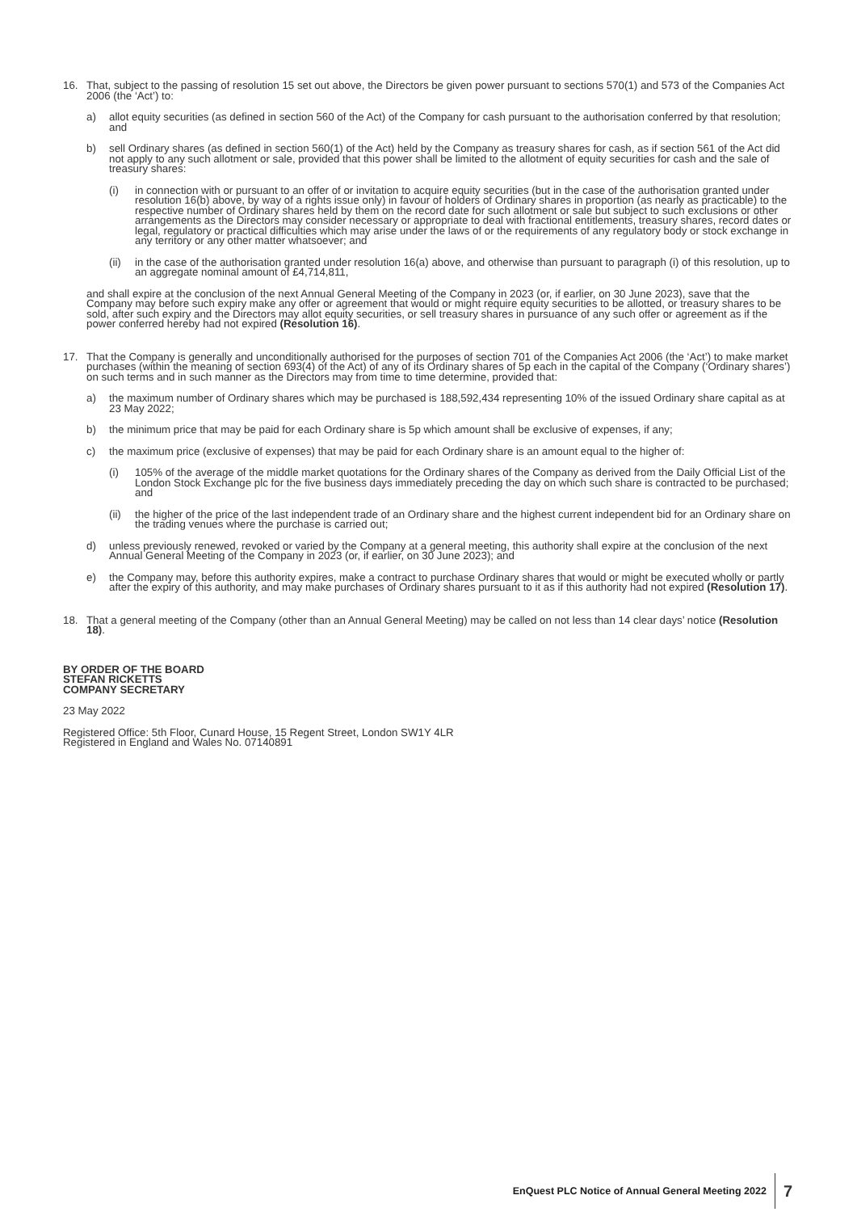16. That, subject to the passing of resolution 15 set out above, the Directors be given power pursuant to sections 570(1) and 573 of the Companies Act 2006 (the ‘Act’) to:
a) allot equity securities (as defined in section 560 of the Act) of the Company for cash pursuant to the authorisation conferred by that resolution; and
b) sell Ordinary shares (as defined in section 560(1) of the Act) held by the Company as treasury shares for cash, as if section 561 of the Act did not apply to any such allotment or sale, provided that this power shall be limited to the allotment of equity securities for cash and the sale of treasury shares:
(i) in connection with or pursuant to an offer of or invitation to acquire equity securities (but in the case of the authorisation granted under resolution 16(b) above, by way of a rights issue only) in favour of holders of Ordinary shares in proportion (as nearly as practicable) to the respective number of Ordinary shares held by them on the record date for such allotment or sale but subject to such exclusions or other arrangements as the Directors may consider necessary or appropriate to deal with fractional entitlements, treasury shares, record dates or legal, regulatory or practical difficulties which may arise under the laws of or the requirements of any regulatory body or stock exchange in any territory or any other matter whatsoever; and
(ii) in the case of the authorisation granted under resolution 16(a) above, and otherwise than pursuant to paragraph (i) of this resolution, up to an aggregate nominal amount of £4,714,811,
and shall expire at the conclusion of the next Annual General Meeting of the Company in 2023 (or, if earlier, on 30 June 2023), save that the Company may before such expiry make any offer or agreement that would or might require equity securities to be allotted, or treasury shares to be sold, after such expiry and the Directors may allot equity securities, or sell treasury shares in pursuance of any such offer or agreement as if the power conferred hereby had not expired (Resolution 16).
17. That the Company is generally and unconditionally authorised for the purposes of section 701 of the Companies Act 2006 (the ‘Act’) to make market purchases (within the meaning of section 693(4) of the Act) of any of its Ordinary shares of 5p each in the capital of the Company (‘Ordinary shares’) on such terms and in such manner as the Directors may from time to time determine, provided that:
a) the maximum number of Ordinary shares which may be purchased is 188,592,434 representing 10% of the issued Ordinary share capital as at 23 May 2022;
b) the minimum price that may be paid for each Ordinary share is 5p which amount shall be exclusive of expenses, if any;
c) the maximum price (exclusive of expenses) that may be paid for each Ordinary share is an amount equal to the higher of:
(i) 105% of the average of the middle market quotations for the Ordinary shares of the Company as derived from the Daily Official List of the London Stock Exchange plc for the five business days immediately preceding the day on which such share is contracted to be purchased; and
(ii) the higher of the price of the last independent trade of an Ordinary share and the highest current independent bid for an Ordinary share on the trading venues where the purchase is carried out;
d) unless previously renewed, revoked or varied by the Company at a general meeting, this authority shall expire at the conclusion of the next Annual General Meeting of the Company in 2023 (or, if earlier, on 30 June 2023); and
e) the Company may, before this authority expires, make a contract to purchase Ordinary shares that would or might be executed wholly or partly after the expiry of this authority, and may make purchases of Ordinary shares pursuant to it as if this authority had not expired (Resolution 17).
18. That a general meeting of the Company (other than an Annual General Meeting) may be called on not less than 14 clear days’ notice (Resolution 18).
BY ORDER OF THE BOARD
STEFAN RICKETTS
COMPANY SECRETARY
23 May 2022
Registered Office: 5th Floor, Cunard House, 15 Regent Street, London SW1Y 4LR
Registered in England and Wales No. 07140891
EnQuest PLC Notice of Annual General Meeting 2022
7